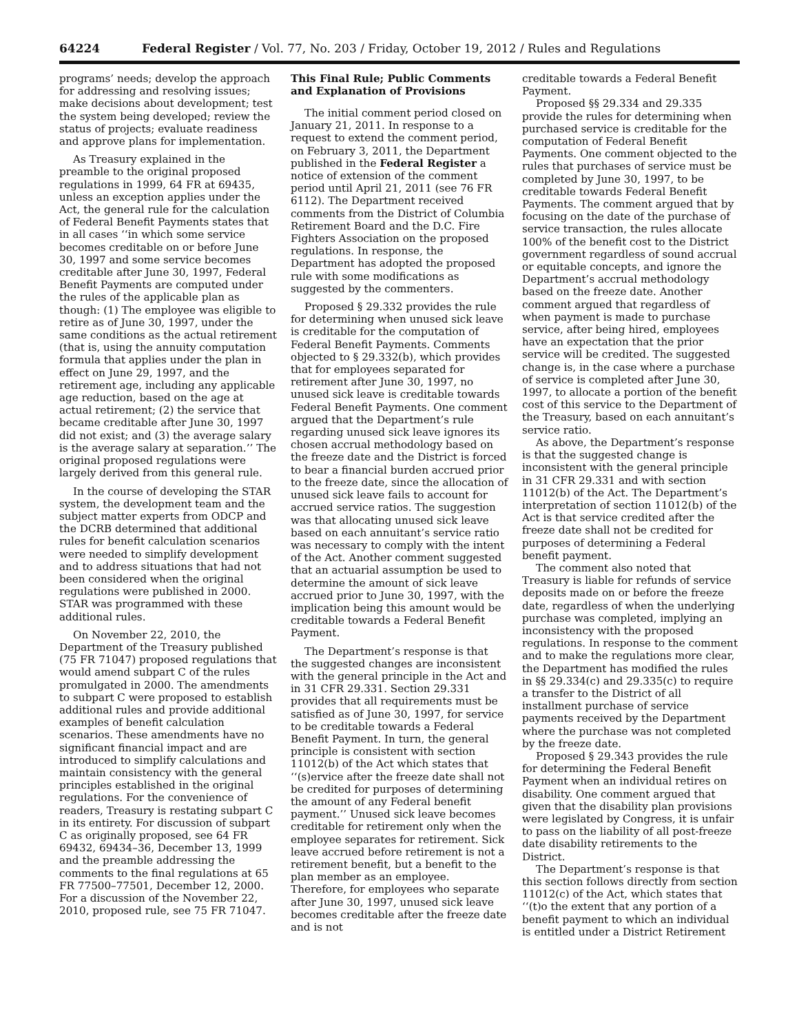64224 Federal Register / Vol. 77, No. 203 / Friday, October 19, 2012 / Rules and Regulations
programs’ needs; develop the approach for addressing and resolving issues; make decisions about development; test the system being developed; review the status of projects; evaluate readiness and approve plans for implementation.
As Treasury explained in the preamble to the original proposed regulations in 1999, 64 FR at 69435, unless an exception applies under the Act, the general rule for the calculation of Federal Benefit Payments states that in all cases ‘‘in which some service becomes creditable on or before June 30, 1997 and some service becomes creditable after June 30, 1997, Federal Benefit Payments are computed under the rules of the applicable plan as though: (1) The employee was eligible to retire as of June 30, 1997, under the same conditions as the actual retirement (that is, using the annuity computation formula that applies under the plan in effect on June 29, 1997, and the retirement age, including any applicable age reduction, based on the age at actual retirement; (2) the service that became creditable after June 30, 1997 did not exist; and (3) the average salary is the average salary at separation.’’ The original proposed regulations were largely derived from this general rule.
In the course of developing the STAR system, the development team and the subject matter experts from ODCP and the DCRB determined that additional rules for benefit calculation scenarios were needed to simplify development and to address situations that had not been considered when the original regulations were published in 2000. STAR was programmed with these additional rules.
On November 22, 2010, the Department of the Treasury published (75 FR 71047) proposed regulations that would amend subpart C of the rules promulgated in 2000. The amendments to subpart C were proposed to establish additional rules and provide additional examples of benefit calculation scenarios. These amendments have no significant financial impact and are introduced to simplify calculations and maintain consistency with the general principles established in the original regulations. For the convenience of readers, Treasury is restating subpart C in its entirety. For discussion of subpart C as originally proposed, see 64 FR 69432, 69434–36, December 13, 1999 and the preamble addressing the comments to the final regulations at 65 FR 77500–77501, December 12, 2000. For a discussion of the November 22, 2010, proposed rule, see 75 FR 71047.
This Final Rule; Public Comments and Explanation of Provisions
The initial comment period closed on January 21, 2011. In response to a request to extend the comment period, on February 3, 2011, the Department published in the Federal Register a notice of extension of the comment period until April 21, 2011 (see 76 FR 6112). The Department received comments from the District of Columbia Retirement Board and the D.C. Fire Fighters Association on the proposed regulations. In response, the Department has adopted the proposed rule with some modifications as suggested by the commenters.
Proposed § 29.332 provides the rule for determining when unused sick leave is creditable for the computation of Federal Benefit Payments. Comments objected to § 29.332(b), which provides that for employees separated for retirement after June 30, 1997, no unused sick leave is creditable towards Federal Benefit Payments. One comment argued that the Department’s rule regarding unused sick leave ignores its chosen accrual methodology based on the freeze date and the District is forced to bear a financial burden accrued prior to the freeze date, since the allocation of unused sick leave fails to account for accrued service ratios. The suggestion was that allocating unused sick leave based on each annuitant’s service ratio was necessary to comply with the intent of the Act. Another comment suggested that an actuarial assumption be used to determine the amount of sick leave accrued prior to June 30, 1997, with the implication being this amount would be creditable towards a Federal Benefit Payment.
The Department’s response is that the suggested changes are inconsistent with the general principle in the Act and in 31 CFR 29.331. Section 29.331 provides that all requirements must be satisfied as of June 30, 1997, for service to be creditable towards a Federal Benefit Payment. In turn, the general principle is consistent with section 11012(b) of the Act which states that ‘‘(s)ervice after the freeze date shall not be credited for purposes of determining the amount of any Federal benefit payment.’’ Unused sick leave becomes creditable for retirement only when the employee separates for retirement. Sick leave accrued before retirement is not a retirement benefit, but a benefit to the plan member as an employee. Therefore, for employees who separate after June 30, 1997, unused sick leave becomes creditable after the freeze date and is not
creditable towards a Federal Benefit Payment.
Proposed §§ 29.334 and 29.335 provide the rules for determining when purchased service is creditable for the computation of Federal Benefit Payments. One comment objected to the rules that purchases of service must be completed by June 30, 1997, to be creditable towards Federal Benefit Payments. The comment argued that by focusing on the date of the purchase of service transaction, the rules allocate 100% of the benefit cost to the District government regardless of sound accrual or equitable concepts, and ignore the Department’s accrual methodology based on the freeze date. Another comment argued that regardless of when payment is made to purchase service, after being hired, employees have an expectation that the prior service will be credited. The suggested change is, in the case where a purchase of service is completed after June 30, 1997, to allocate a portion of the benefit cost of this service to the Department of the Treasury, based on each annuitant’s service ratio.
As above, the Department’s response is that the suggested change is inconsistent with the general principle in 31 CFR 29.331 and with section 11012(b) of the Act. The Department’s interpretation of section 11012(b) of the Act is that service credited after the freeze date shall not be credited for purposes of determining a Federal benefit payment.
The comment also noted that Treasury is liable for refunds of service deposits made on or before the freeze date, regardless of when the underlying purchase was completed, implying an inconsistency with the proposed regulations. In response to the comment and to make the regulations more clear, the Department has modified the rules in §§ 29.334(c) and 29.335(c) to require a transfer to the District of all installment purchase of service payments received by the Department where the purchase was not completed by the freeze date.
Proposed § 29.343 provides the rule for determining the Federal Benefit Payment when an individual retires on disability. One comment argued that given that the disability plan provisions were legislated by Congress, it is unfair to pass on the liability of all post-freeze date disability retirements to the District.
The Department’s response is that this section follows directly from section 11012(c) of the Act, which states that ‘‘(t)o the extent that any portion of a benefit payment to which an individual is entitled under a District Retirement